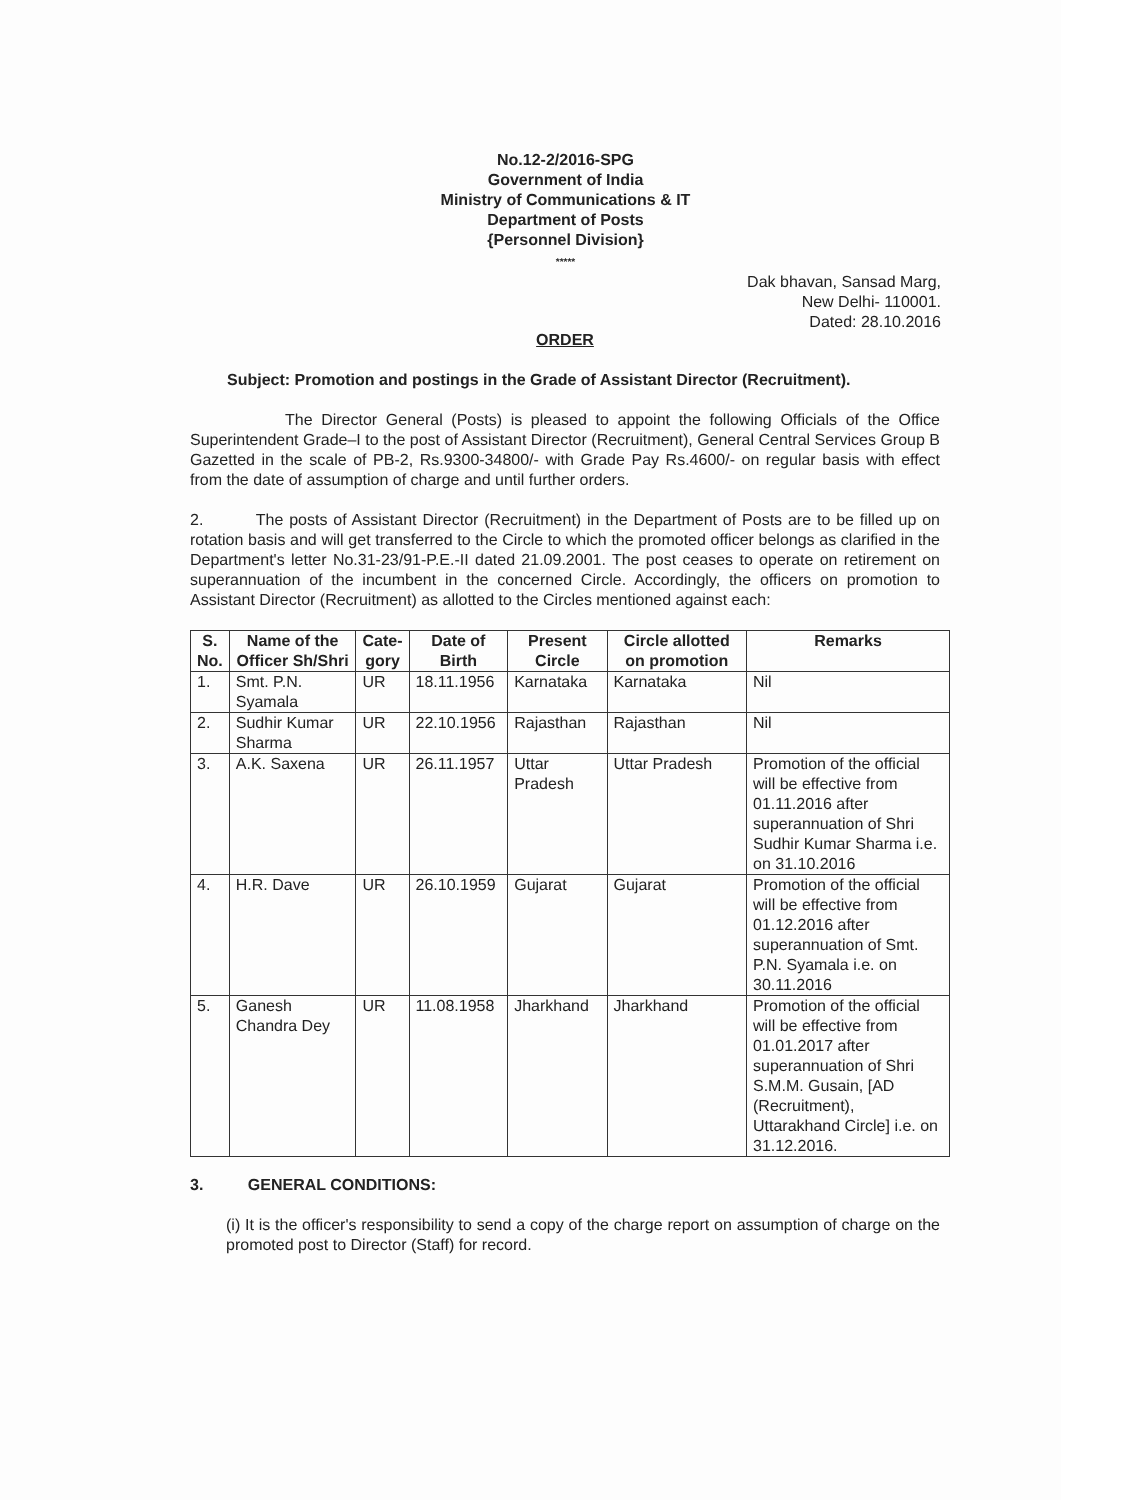No.12-2/2016-SPG
Government of India
Ministry of Communications & IT
Department of Posts
{Personnel Division}
*****
Dak bhavan, Sansad Marg,
New Delhi- 110001.
Dated: 28.10.2016
ORDER
Subject: Promotion and postings in the Grade of Assistant Director (Recruitment).
The Director General (Posts) is pleased to appoint the following Officials of the Office Superintendent Grade–I to the post of Assistant Director (Recruitment), General Central Services Group B Gazetted in the scale of PB-2, Rs.9300-34800/- with Grade Pay Rs.4600/- on regular basis with effect from the date of assumption of charge and until further orders.
2. The posts of Assistant Director (Recruitment) in the Department of Posts are to be filled up on rotation basis and will get transferred to the Circle to which the promoted officer belongs as clarified in the Department's letter No.31-23/91-P.E.-II dated 21.09.2001. The post ceases to operate on retirement on superannuation of the incumbent in the concerned Circle. Accordingly, the officers on promotion to Assistant Director (Recruitment) as allotted to the Circles mentioned against each:
| S. No. | Name of the Officer Sh/Shri | Cate- gory | Date of Birth | Present Circle | Circle allotted on promotion | Remarks |
| --- | --- | --- | --- | --- | --- | --- |
| 1. | Smt. P.N. Syamala | UR | 18.11.1956 | Karnataka | Karnataka | Nil |
| 2. | Sudhir Kumar Sharma | UR | 22.10.1956 | Rajasthan | Rajasthan | Nil |
| 3. | A.K. Saxena | UR | 26.11.1957 | Uttar Pradesh | Uttar Pradesh | Promotion of the official will be effective from 01.11.2016 after superannuation of Shri Sudhir Kumar Sharma i.e. on 31.10.2016 |
| 4. | H.R. Dave | UR | 26.10.1959 | Gujarat | Gujarat | Promotion of the official will be effective from 01.12.2016 after superannuation of Smt. P.N. Syamala i.e. on 30.11.2016 |
| 5. | Ganesh Chandra Dey | UR | 11.08.1958 | Jharkhand | Jharkhand | Promotion of the official will be effective from 01.01.2017 after superannuation of Shri S.M.M. Gusain, [AD (Recruitment), Uttarakhand Circle] i.e. on 31.12.2016. |
3. GENERAL CONDITIONS:
(i) It is the officer's responsibility to send a copy of the charge report on assumption of charge on the promoted post to Director (Staff) for record.